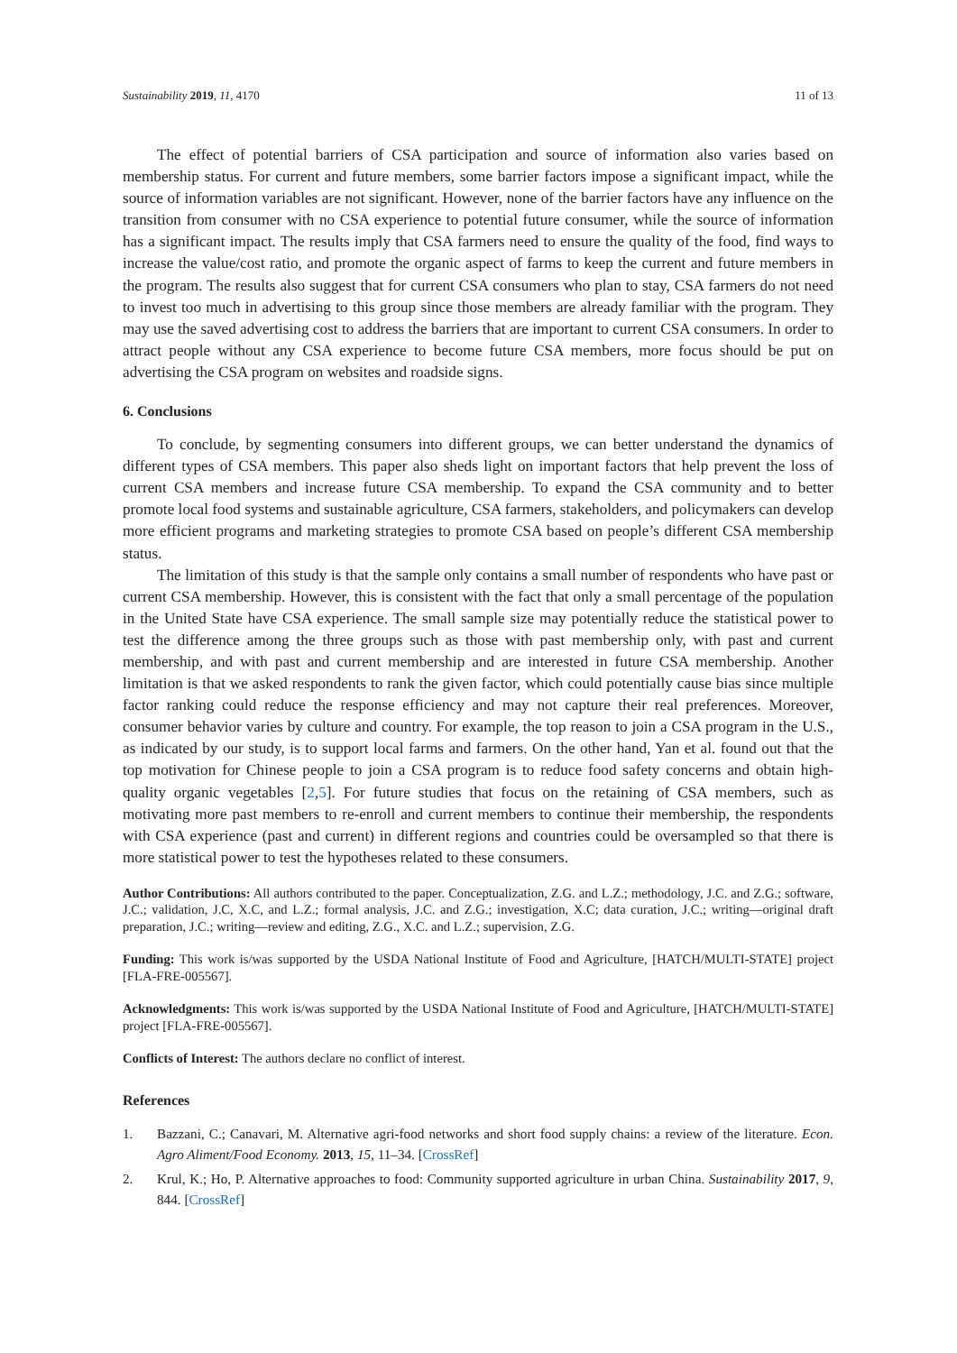Sustainability 2019, 11, 4170 11 of 13
The effect of potential barriers of CSA participation and source of information also varies based on membership status. For current and future members, some barrier factors impose a significant impact, while the source of information variables are not significant. However, none of the barrier factors have any influence on the transition from consumer with no CSA experience to potential future consumer, while the source of information has a significant impact. The results imply that CSA farmers need to ensure the quality of the food, find ways to increase the value/cost ratio, and promote the organic aspect of farms to keep the current and future members in the program. The results also suggest that for current CSA consumers who plan to stay, CSA farmers do not need to invest too much in advertising to this group since those members are already familiar with the program. They may use the saved advertising cost to address the barriers that are important to current CSA consumers. In order to attract people without any CSA experience to become future CSA members, more focus should be put on advertising the CSA program on websites and roadside signs.
6. Conclusions
To conclude, by segmenting consumers into different groups, we can better understand the dynamics of different types of CSA members. This paper also sheds light on important factors that help prevent the loss of current CSA members and increase future CSA membership. To expand the CSA community and to better promote local food systems and sustainable agriculture, CSA farmers, stakeholders, and policymakers can develop more efficient programs and marketing strategies to promote CSA based on people’s different CSA membership status.
The limitation of this study is that the sample only contains a small number of respondents who have past or current CSA membership. However, this is consistent with the fact that only a small percentage of the population in the United State have CSA experience. The small sample size may potentially reduce the statistical power to test the difference among the three groups such as those with past membership only, with past and current membership, and with past and current membership and are interested in future CSA membership. Another limitation is that we asked respondents to rank the given factor, which could potentially cause bias since multiple factor ranking could reduce the response efficiency and may not capture their real preferences. Moreover, consumer behavior varies by culture and country. For example, the top reason to join a CSA program in the U.S., as indicated by our study, is to support local farms and farmers. On the other hand, Yan et al. found out that the top motivation for Chinese people to join a CSA program is to reduce food safety concerns and obtain high-quality organic vegetables [2,5]. For future studies that focus on the retaining of CSA members, such as motivating more past members to re-enroll and current members to continue their membership, the respondents with CSA experience (past and current) in different regions and countries could be oversampled so that there is more statistical power to test the hypotheses related to these consumers.
Author Contributions: All authors contributed to the paper. Conceptualization, Z.G. and L.Z.; methodology, J.C. and Z.G.; software, J.C.; validation, J.C, X.C, and L.Z.; formal analysis, J.C. and Z.G.; investigation, X.C; data curation, J.C.; writing—original draft preparation, J.C.; writing—review and editing, Z.G., X.C. and L.Z.; supervision, Z.G.
Funding: This work is/was supported by the USDA National Institute of Food and Agriculture, [HATCH/MULTI-STATE] project [FLA-FRE-005567].
Acknowledgments: This work is/was supported by the USDA National Institute of Food and Agriculture, [HATCH/MULTI-STATE] project [FLA-FRE-005567].
Conflicts of Interest: The authors declare no conflict of interest.
References
1. Bazzani, C.; Canavari, M. Alternative agri-food networks and short food supply chains: a review of the literature. Econ. Agro Aliment/Food Economy. 2013, 15, 11–34. [CrossRef]
2. Krul, K.; Ho, P. Alternative approaches to food: Community supported agriculture in urban China. Sustainability 2017, 9, 844. [CrossRef]